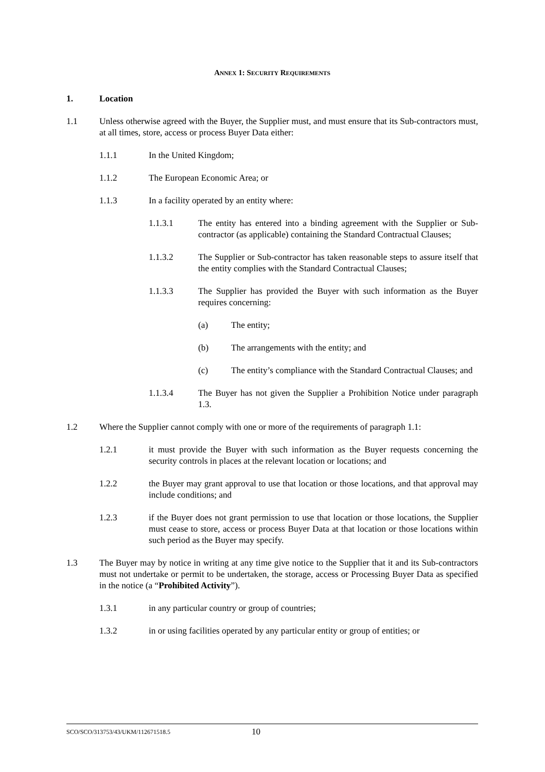ANNEX 1: SECURITY REQUIREMENTS
1. Location
1.1 Unless otherwise agreed with the Buyer, the Supplier must, and must ensure that its Sub-contractors must, at all times, store, access or process Buyer Data either:
1.1.1 In the United Kingdom;
1.1.2 The European Economic Area; or
1.1.3 In a facility operated by an entity where:
1.1.3.1 The entity has entered into a binding agreement with the Supplier or Sub-contractor (as applicable) containing the Standard Contractual Clauses;
1.1.3.2 The Supplier or Sub-contractor has taken reasonable steps to assure itself that the entity complies with the Standard Contractual Clauses;
1.1.3.3 The Supplier has provided the Buyer with such information as the Buyer requires concerning:
(a) The entity;
(b) The arrangements with the entity; and
(c) The entity’s compliance with the Standard Contractual Clauses; and
1.1.3.4 The Buyer has not given the Supplier a Prohibition Notice under paragraph 1.3.
1.2 Where the Supplier cannot comply with one or more of the requirements of paragraph 1.1:
1.2.1 it must provide the Buyer with such information as the Buyer requests concerning the security controls in places at the relevant location or locations; and
1.2.2 the Buyer may grant approval to use that location or those locations, and that approval may include conditions; and
1.2.3 if the Buyer does not grant permission to use that location or those locations, the Supplier must cease to store, access or process Buyer Data at that location or those locations within such period as the Buyer may specify.
1.3 The Buyer may by notice in writing at any time give notice to the Supplier that it and its Sub-contractors must not undertake or permit to be undertaken, the storage, access or Processing Buyer Data as specified in the notice (a “Prohibited Activity”).
1.3.1 in any particular country or group of countries;
1.3.2 in or using facilities operated by any particular entity or group of entities; or
SCO/SCO/313753/43/UKM/112671518.5
10